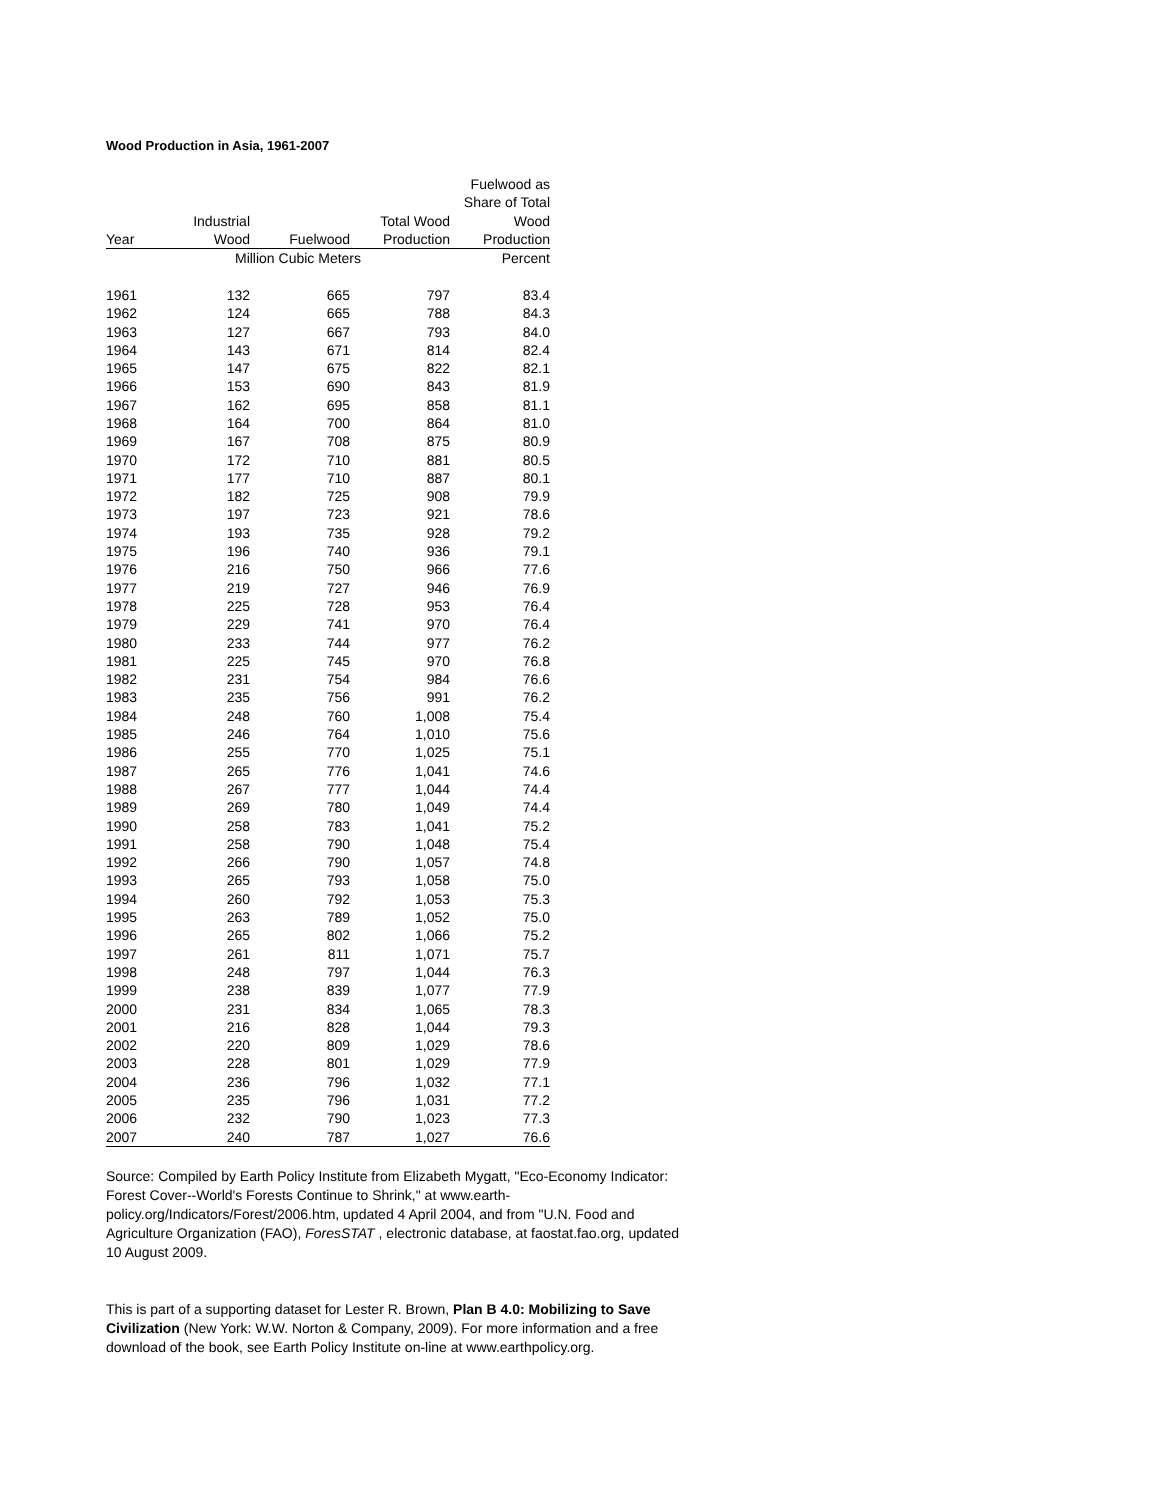Wood Production in Asia, 1961-2007
| | | | | Fuelwood as |
| --- | --- | --- | --- | --- |
| | | | | Share of Total |
| | Industrial | | Total Wood | Wood |
| Year | Wood | Fuelwood | Production | Production |
| | Million Cubic Meters | | | Percent |
| 1961 | 132 | 665 | 797 | 83.4 |
| 1962 | 124 | 665 | 788 | 84.3 |
| 1963 | 127 | 667 | 793 | 84.0 |
| 1964 | 143 | 671 | 814 | 82.4 |
| 1965 | 147 | 675 | 822 | 82.1 |
| 1966 | 153 | 690 | 843 | 81.9 |
| 1967 | 162 | 695 | 858 | 81.1 |
| 1968 | 164 | 700 | 864 | 81.0 |
| 1969 | 167 | 708 | 875 | 80.9 |
| 1970 | 172 | 710 | 881 | 80.5 |
| 1971 | 177 | 710 | 887 | 80.1 |
| 1972 | 182 | 725 | 908 | 79.9 |
| 1973 | 197 | 723 | 921 | 78.6 |
| 1974 | 193 | 735 | 928 | 79.2 |
| 1975 | 196 | 740 | 936 | 79.1 |
| 1976 | 216 | 750 | 966 | 77.6 |
| 1977 | 219 | 727 | 946 | 76.9 |
| 1978 | 225 | 728 | 953 | 76.4 |
| 1979 | 229 | 741 | 970 | 76.4 |
| 1980 | 233 | 744 | 977 | 76.2 |
| 1981 | 225 | 745 | 970 | 76.8 |
| 1982 | 231 | 754 | 984 | 76.6 |
| 1983 | 235 | 756 | 991 | 76.2 |
| 1984 | 248 | 760 | 1,008 | 75.4 |
| 1985 | 246 | 764 | 1,010 | 75.6 |
| 1986 | 255 | 770 | 1,025 | 75.1 |
| 1987 | 265 | 776 | 1,041 | 74.6 |
| 1988 | 267 | 777 | 1,044 | 74.4 |
| 1989 | 269 | 780 | 1,049 | 74.4 |
| 1990 | 258 | 783 | 1,041 | 75.2 |
| 1991 | 258 | 790 | 1,048 | 75.4 |
| 1992 | 266 | 790 | 1,057 | 74.8 |
| 1993 | 265 | 793 | 1,058 | 75.0 |
| 1994 | 260 | 792 | 1,053 | 75.3 |
| 1995 | 263 | 789 | 1,052 | 75.0 |
| 1996 | 265 | 802 | 1,066 | 75.2 |
| 1997 | 261 | 811 | 1,071 | 75.7 |
| 1998 | 248 | 797 | 1,044 | 76.3 |
| 1999 | 238 | 839 | 1,077 | 77.9 |
| 2000 | 231 | 834 | 1,065 | 78.3 |
| 2001 | 216 | 828 | 1,044 | 79.3 |
| 2002 | 220 | 809 | 1,029 | 78.6 |
| 2003 | 228 | 801 | 1,029 | 77.9 |
| 2004 | 236 | 796 | 1,032 | 77.1 |
| 2005 | 235 | 796 | 1,031 | 77.2 |
| 2006 | 232 | 790 | 1,023 | 77.3 |
| 2007 | 240 | 787 | 1,027 | 76.6 |
Source: Compiled by Earth Policy Institute from Elizabeth Mygatt, "Eco-Economy Indicator: Forest Cover--World's Forests Continue to Shrink," at www.earth-policy.org/Indicators/Forest/2006.htm, updated 4 April 2004, and from "U.N. Food and Agriculture Organization (FAO), ForesSTAT , electronic database, at faostat.fao.org, updated 10 August 2009.
This is part of a supporting dataset for Lester R. Brown, Plan B 4.0: Mobilizing to Save Civilization (New York: W.W. Norton & Company, 2009). For more information and a free download of the book, see Earth Policy Institute on-line at www.earthpolicy.org.